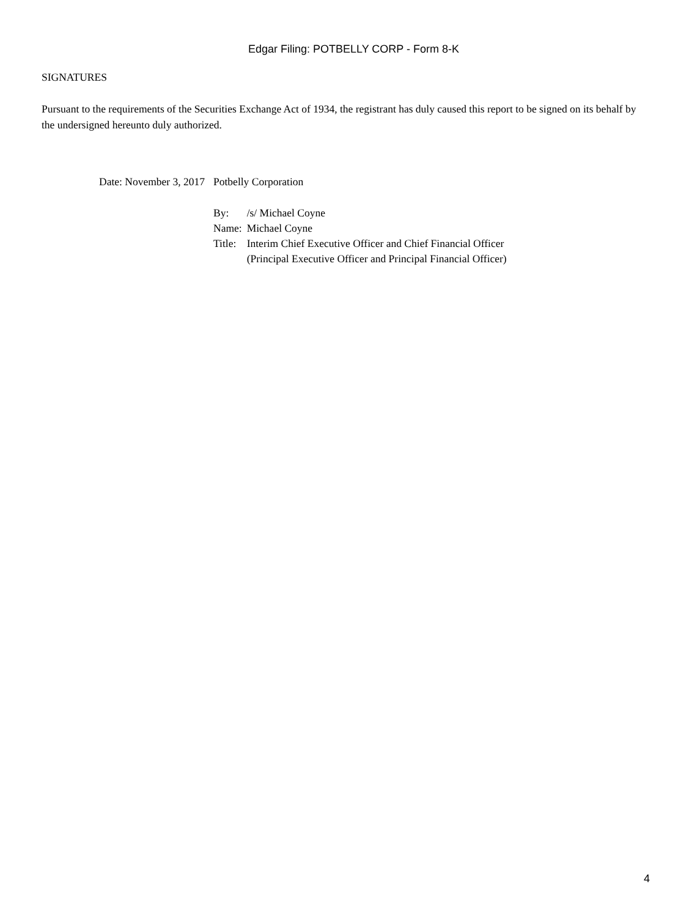Edgar Filing: POTBELLY CORP - Form 8-K
SIGNATURES
Pursuant to the requirements of the Securities Exchange Act of 1934, the registrant has duly caused this report to be signed on its behalf by the undersigned hereunto duly authorized.
| Date: November 3, 2017 | Potbelly Corporation | |
| | By: | /s/ Michael Coyne |
| | Name: | Michael Coyne |
| | Title: | Interim Chief Executive Officer and Chief Financial Officer (Principal Executive Officer and Principal Financial Officer) |
4